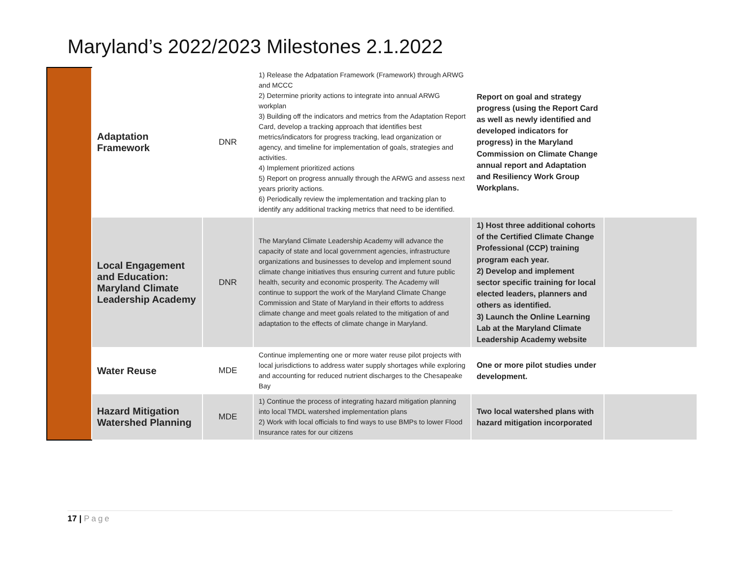Maryland’s 2022/2023 Milestones 2.1.2022
| | Adaptation Framework | DNR | 1) Release the Adpatation Framework (Framework) through ARWG and MCCC 2) Determine priority actions to integrate into annual ARWG workplan 3) Building off the indicators and metrics from the Adaptation Report Card, develop a tracking approach that identifies best metrics/indicators for progress tracking, lead organization or agency, and timeline for implementation of goals, strategies and activities. 4) Implement prioritized actions 5) Report on progress annually through the ARWG and assess next years priority actions. 6) Periodically review the implementation and tracking plan to identify any additional tracking metrics that need to be identified. | Report on goal and strategy progress (using the Report Card as well as newly identified and developed indicators for progress) in the Maryland Commission on Climate Change annual report and Adaptation and Resiliency Work Group Workplans. | |
| | Local Engagement and Education: Maryland Climate Leadership Academy | DNR | The Maryland Climate Leadership Academy will advance the capacity of state and local government agencies, infrastructure organizations and businesses to develop and implement sound climate change initiatives thus ensuring current and future public health, security and economic prosperity. The Academy will continue to support the work of the Maryland Climate Change Commission and State of Maryland in their efforts to address climate change and meet goals related to the mitigation of and adaptation to the effects of climate change in Maryland. | 1) Host three additional cohorts of the Certified Climate Change Professional (CCP) training program each year. 2) Develop and implement sector specific training for local elected leaders, planners and others as identified. 3) Launch the Online Learning Lab at the Maryland Climate Leadership Academy website | |
| | Water Reuse | MDE | Continue implementing one or more water reuse pilot projects with local jurisdictions to address water supply shortages while exploring and accounting for reduced nutrient discharges to the Chesapeake Bay | One or more pilot studies under development. | |
| | Hazard Mitigation Watershed Planning | MDE | 1) Continue the process of integrating hazard mitigation planning into local TMDL watershed implementation plans 2) Work with local officials to find ways to use BMPs to lower Flood Insurance rates for our citizens | Two local watershed plans with hazard mitigation incorporated | |
17 | Page